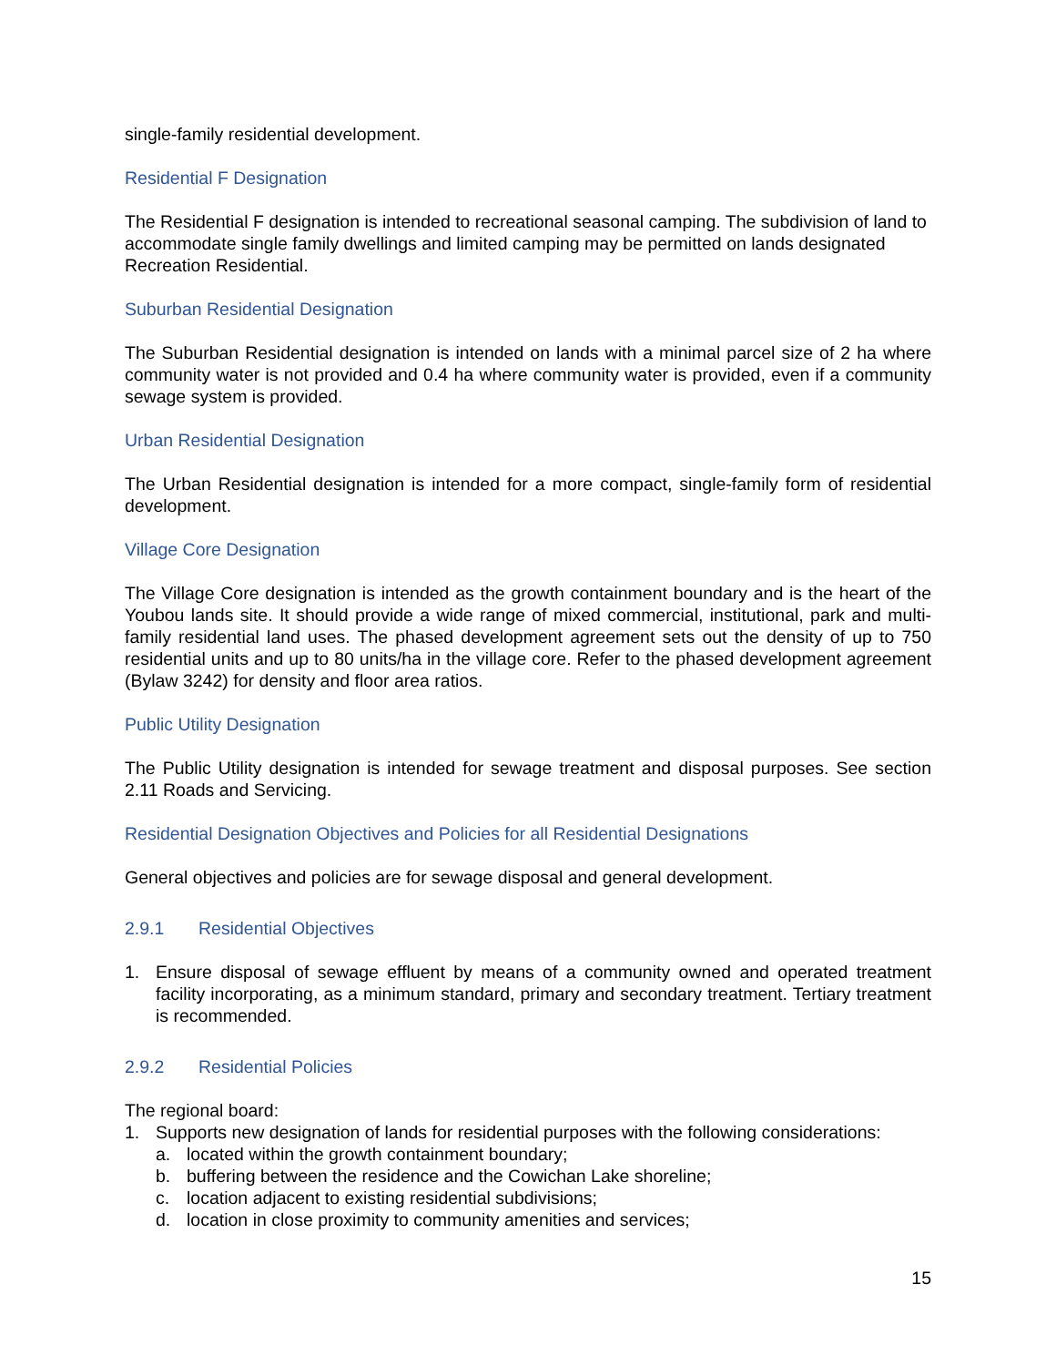single-family residential development.
Residential F Designation
The Residential F designation is intended to recreational seasonal camping. The subdivision of land to accommodate single family dwellings and limited camping may be permitted on lands designated Recreation Residential.
Suburban Residential Designation
The Suburban Residential designation is intended on lands with a minimal parcel size of 2 ha where community water is not provided and 0.4 ha where community water is provided, even if a community sewage system is provided.
Urban Residential Designation
The Urban Residential designation is intended for a more compact, single-family form of residential development.
Village Core Designation
The Village Core designation is intended as the growth containment boundary and is the heart of the Youbou lands site. It should provide a wide range of mixed commercial, institutional, park and multi-family residential land uses. The phased development agreement sets out the density of up to 750 residential units and up to 80 units/ha in the village core. Refer to the phased development agreement (Bylaw 3242) for density and floor area ratios.
Public Utility Designation
The Public Utility designation is intended for sewage treatment and disposal purposes. See section 2.11 Roads and Servicing.
Residential Designation Objectives and Policies for all Residential Designations
General objectives and policies are for sewage disposal and general development.
2.9.1 Residential Objectives
1. Ensure disposal of sewage effluent by means of a community owned and operated treatment facility incorporating, as a minimum standard, primary and secondary treatment. Tertiary treatment is recommended.
2.9.2 Residential Policies
The regional board:
1. Supports new designation of lands for residential purposes with the following considerations:
a. located within the growth containment boundary;
b. buffering between the residence and the Cowichan Lake shoreline;
c. location adjacent to existing residential subdivisions;
d. location in close proximity to community amenities and services;
15